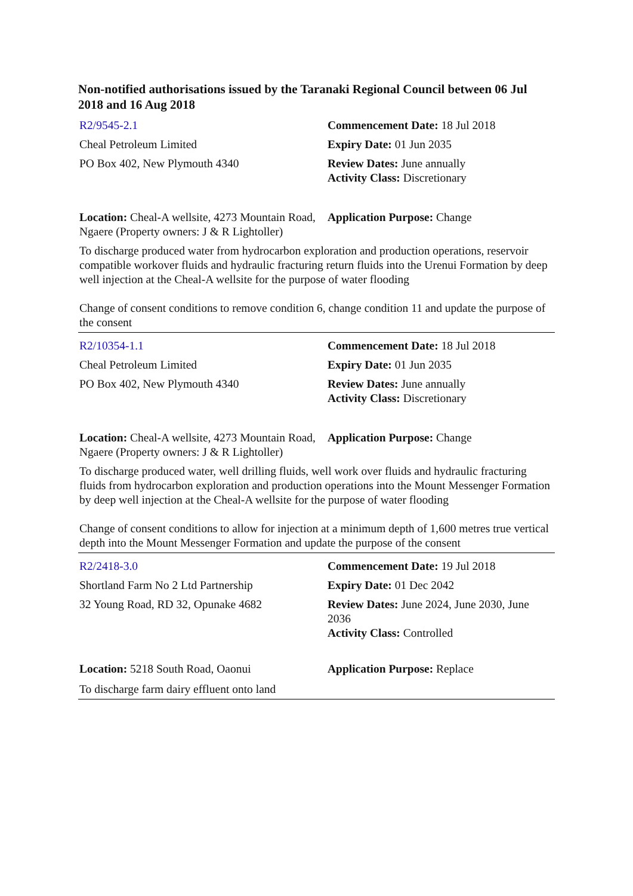Non-notified authorisations issued by the Taranaki Regional Council between 06 Jul 2018 and 16 Aug 2018
R2/9545-2.1 Commencement Date: 18 Jul 2018
Cheal Petroleum Limited Expiry Date: 01 Jun 2035
PO Box 402, New Plymouth 4340 Review Dates: June annually
Activity Class: Discretionary
Location: Cheal-A wellsite, 4273 Mountain Road, Ngaere (Property owners: J & R Lightoller)
Application Purpose: Change
To discharge produced water from hydrocarbon exploration and production operations, reservoir compatible workover fluids and hydraulic fracturing return fluids into the Urenui Formation by deep well injection at the Cheal-A wellsite for the purpose of water flooding
Change of consent conditions to remove condition 6, change condition 11 and update the purpose of the consent
R2/10354-1.1 Commencement Date: 18 Jul 2018
Cheal Petroleum Limited Expiry Date: 01 Jun 2035
PO Box 402, New Plymouth 4340 Review Dates: June annually
Activity Class: Discretionary
Location: Cheal-A wellsite, 4273 Mountain Road, Ngaere (Property owners: J & R Lightoller)
Application Purpose: Change
To discharge produced water, well drilling fluids, well work over fluids and hydraulic fracturing fluids from hydrocarbon exploration and production operations into the Mount Messenger Formation by deep well injection at the Cheal-A wellsite for the purpose of water flooding
Change of consent conditions to allow for injection at a minimum depth of 1,600 metres true vertical depth into the Mount Messenger Formation and update the purpose of the consent
R2/2418-3.0 Commencement Date: 19 Jul 2018
Shortland Farm No 2 Ltd Partnership Expiry Date: 01 Dec 2042
32 Young Road, RD 32, Opunake 4682 Review Dates: June 2024, June 2030, June 2036
Activity Class: Controlled
Location: 5218 South Road, Oaonui Application Purpose: Replace
To discharge farm dairy effluent onto land